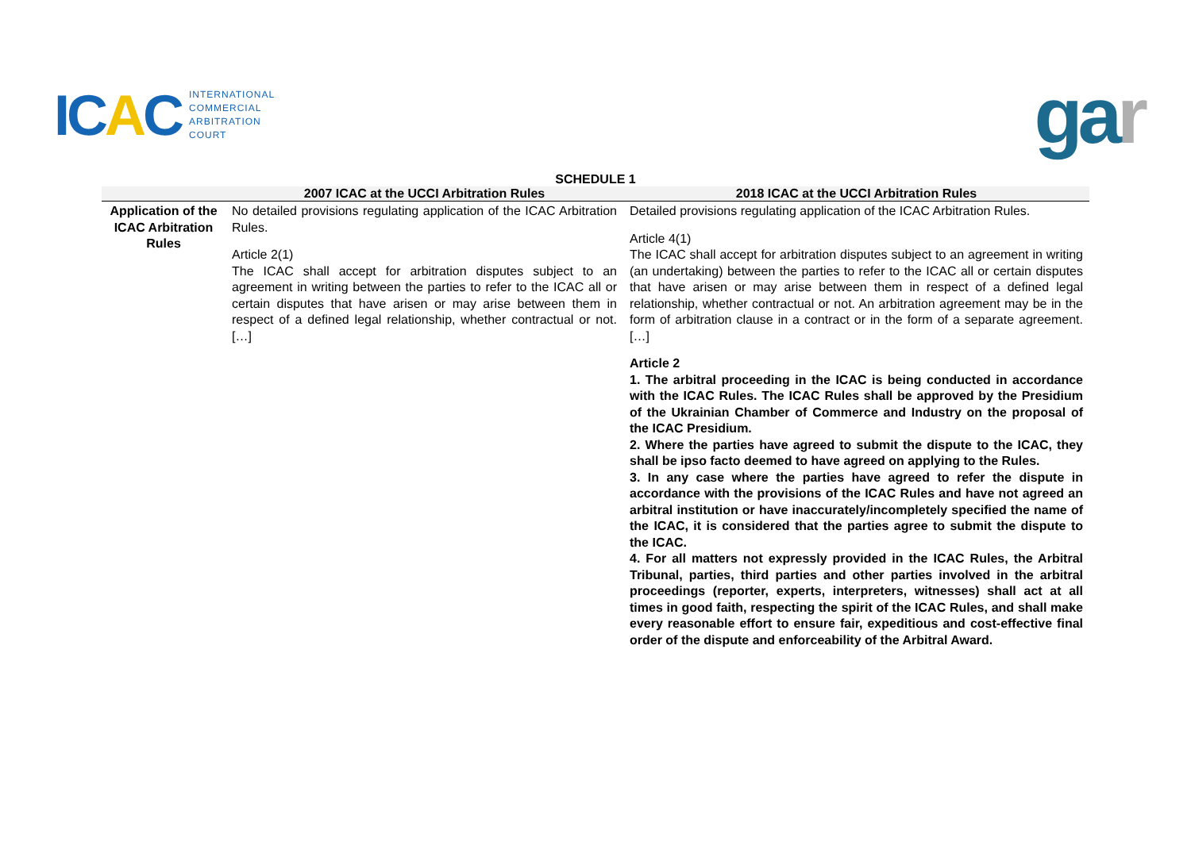ICAC
INTERNATIONAL
COMMERCIAL
ARBITRATION
COURT
gar
SCHEDULE 1
| | 2007 ICAC at the UCCI Arbitration Rules | 2018 ICAC at the UCCI Arbitration Rules |
| --- | --- | --- |
| Application of the ICAC Arbitration Rules | No detailed provisions regulating application of the ICAC Arbitration Rules. Article 2(1) The ICAC shall accept for arbitration disputes subject to an agreement in writing between the parties to refer to the ICAC all or certain disputes that have arisen or may arise between them in respect of a defined legal relationship, whether contractual or not. […] | Detailed provisions regulating application of the ICAC Arbitration Rules. Article 4(1) The ICAC shall accept for arbitration disputes subject to an agreement in writing (an undertaking) between the parties to refer to the ICAC all or certain disputes that have arisen or may arise between them in respect of a defined legal relationship, whether contractual or not. An arbitration agreement may be in the form of arbitration clause in a contract or in the form of a separate agreement. […] Article 2 1. The arbitral proceeding in the ICAC is being conducted in accordance with the ICAC Rules. The ICAC Rules shall be approved by the Presidium of the Ukrainian Chamber of Commerce and Industry on the proposal of the ICAC Presidium. 2. Where the parties have agreed to submit the dispute to the ICAC, they shall be ipso facto deemed to have agreed on applying to the Rules. 3. In any case where the parties have agreed to refer the dispute in accordance with the provisions of the ICAC Rules and have not agreed an arbitral institution or have inaccurately/incompletely specified the name of the ICAC, it is considered that the parties agree to submit the dispute to the ICAC. 4. For all matters not expressly provided in the ICAC Rules, the Arbitral Tribunal, parties, third parties and other parties involved in the arbitral proceedings (reporter, experts, interpreters, witnesses) shall act at all times in good faith, respecting the spirit of the ICAC Rules, and shall make every reasonable effort to ensure fair, expeditious and cost-effective final order of the dispute and enforceability of the Arbitral Award. |